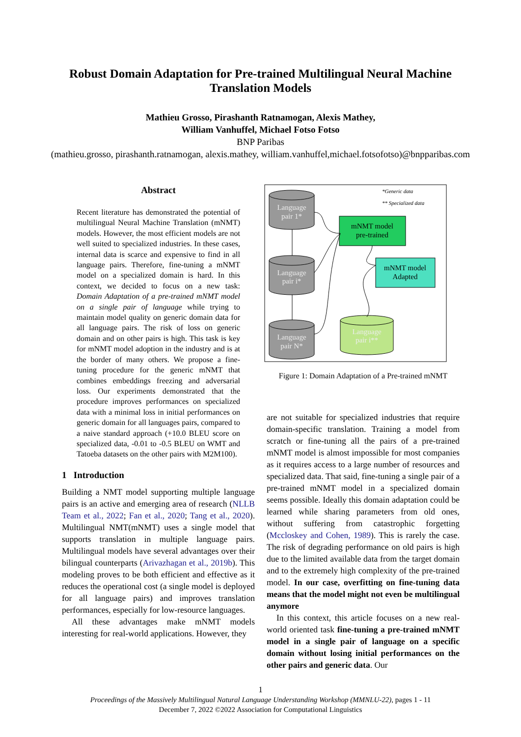Robust Domain Adaptation for Pre-trained Multilingual Neural Machine
Translation Models
Mathieu Grosso, Pirashanth Ratnamogan, Alexis Mathey,
William Vanhuffel, Michael Fotso Fotso
BNP Paribas
(mathieu.grosso, pirashanth.ratnamogan, alexis.mathey, william.vanhuffel,michael.fotsofotso)@bnpparibas.com
Abstract
Recent literature has demonstrated the potential of multilingual Neural Machine Translation (mNMT) models. However, the most efficient models are not well suited to specialized industries. In these cases, internal data is scarce and expensive to find in all language pairs. Therefore, fine-tuning a mNMT model on a specialized domain is hard. In this context, we decided to focus on a new task: Domain Adaptation of a pre-trained mNMT model on a single pair of language while trying to maintain model quality on generic domain data for all language pairs. The risk of loss on generic domain and on other pairs is high. This task is key for mNMT model adoption in the industry and is at the border of many others. We propose a fine-tuning procedure for the generic mNMT that combines embeddings freezing and adversarial loss. Our experiments demonstrated that the procedure improves performances on specialized data with a minimal loss in initial performances on generic domain for all languages pairs, compared to a naive standard approach (+10.0 BLEU score on specialized data, -0.01 to -0.5 BLEU on WMT and Tatoeba datasets on the other pairs with M2M100).
1 Introduction
Building a NMT model supporting multiple language pairs is an active and emerging area of research (NLLB Team et al., 2022; Fan et al., 2020; Tang et al., 2020). Multilingual NMT(mNMT) uses a single model that supports translation in multiple language pairs. Multilingual models have several advantages over their bilingual counterparts (Arivazhagan et al., 2019b). This modeling proves to be both efficient and effective as it reduces the operational cost (a single model is deployed for all language pairs) and improves translation performances, especially for low-resource languages.
All these advantages make mNMT models interesting for real-world applications. However, they
*Generic data
** Specialized data
Language
pair 1*
Language
pair i*
Language
pair N*
Language
pair i**
mNMT model
pre-trained
mNMT model
Adapted
Figure 1: Domain Adaptation of a Pre-trained mNMT
are not suitable for specialized industries that require domain-specific translation. Training a model from scratch or fine-tuning all the pairs of a pre-trained mNMT model is almost impossible for most companies as it requires access to a large number of resources and specialized data. That said, fine-tuning a single pair of a pre-trained mNMT model in a specialized domain seems possible. Ideally this domain adaptation could be learned while sharing parameters from old ones, without suffering from catastrophic forgetting (Mccloskey and Cohen, 1989). This is rarely the case. The risk of degrading performance on old pairs is high due to the limited available data from the target domain and to the extremely high complexity of the pre-trained model. In our case, overfitting on fine-tuning data means that the model might not even be multilingual anymore
In this context, this article focuses on a new real-world oriented task fine-tuning a pre-trained mNMT model in a single pair of language on a specific domain without losing initial performances on the other pairs and generic data. Our
1
Proceedings of the Massively Multilingual Natural Language Understanding Workshop (MMNLU-22), pages 1 - 11
December 7, 2022 ©2022 Association for Computational Linguistics